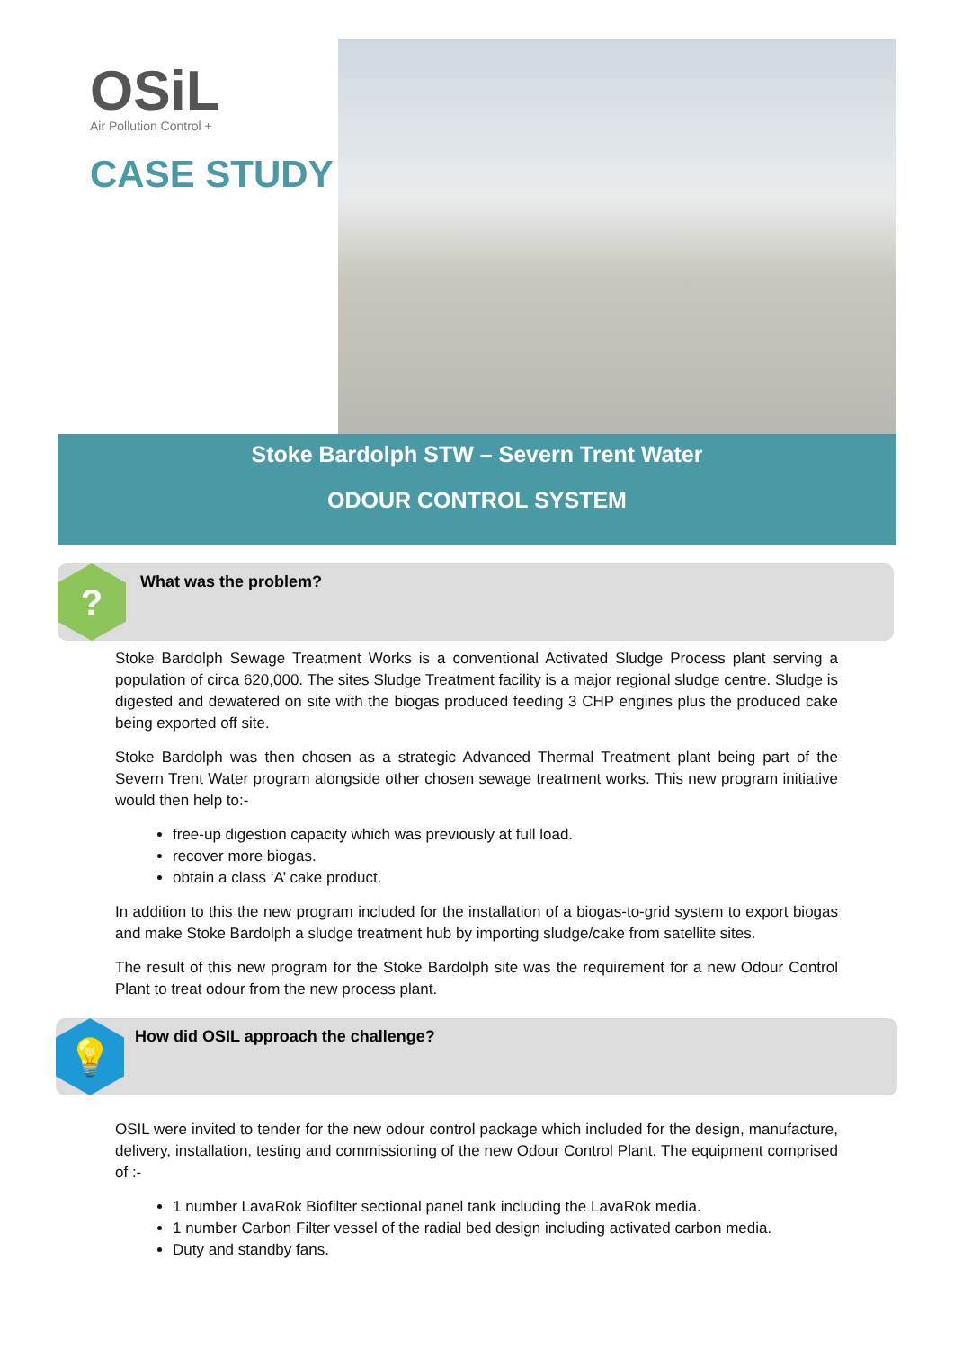OSiL
Air Pollution Control +
CASE STUDY
Stoke Bardolph STW – Severn Trent Water
ODOUR CONTROL SYSTEM
? What was the problem?
Stoke Bardolph Sewage Treatment Works is a conventional Activated Sludge Process plant serving a population of circa 620,000. The sites Sludge Treatment facility is a major regional sludge centre. Sludge is digested and dewatered on site with the biogas produced feeding 3 CHP engines plus the produced cake being exported off site.
Stoke Bardolph was then chosen as a strategic Advanced Thermal Treatment plant being part of the Severn Trent Water program alongside other chosen sewage treatment works. This new program initiative would then help to:-
free-up digestion capacity which was previously at full load.
recover more biogas.
obtain a class ‘A’ cake product.
In addition to this the new program included for the installation of a biogas-to-grid system to export biogas and make Stoke Bardolph a sludge treatment hub by importing sludge/cake from satellite sites.
The result of this new program for the Stoke Bardolph site was the requirement for a new Odour Control Plant to treat odour from the new process plant.
💡
How did OSIL approach the challenge?
OSIL were invited to tender for the new odour control package which included for the design, manufacture, delivery, installation, testing and commissioning of the new Odour Control Plant. The equipment comprised of :-
1 number LavaRok Biofilter sectional panel tank including the LavaRok media.
1 number Carbon Filter vessel of the radial bed design including activated carbon media.
Duty and standby fans.